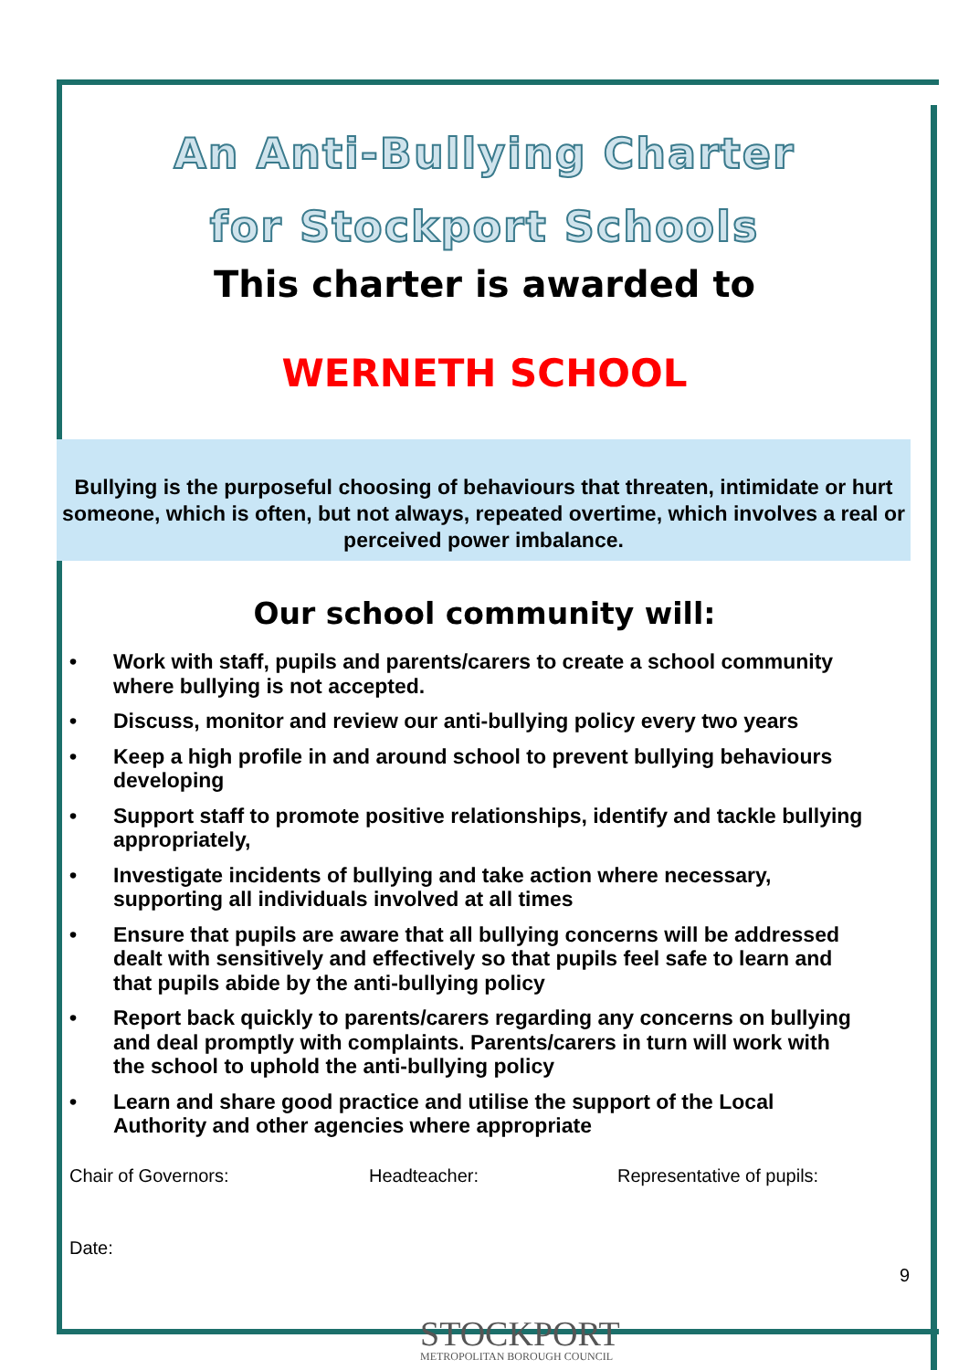An Anti-Bullying Charter
for Stockport Schools
This charter is awarded to
WERNETH SCHOOL
Bullying is the purposeful choosing of behaviours that threaten, intimidate or hurt someone, which is often, but not always, repeated overtime, which involves a real or perceived power imbalance.
Our school community will:
• Work with staff, pupils and parents/carers to create a school community where bullying is not accepted.
• Discuss, monitor and review our anti-bullying policy every two years
• Keep a high profile in and around school to prevent bullying behaviours developing
• Support staff to promote positive relationships, identify and tackle bullying appropriately,
• Investigate incidents of bullying and take action where necessary, supporting all individuals involved at all times
• Ensure that pupils are aware that all bullying concerns will be addressed dealt with sensitively and effectively so that pupils feel safe to learn and that pupils abide by the anti-bullying policy
• Report back quickly to parents/carers regarding any concerns on bullying and deal promptly with complaints. Parents/carers in turn will work with the school to uphold the anti-bullying policy
• Learn and share good practice and utilise the support of the Local Authority and other agencies where appropriate
Chair of Governors: Headteacher: Representative of pupils:
Date:
9
STOCKPORT
METROPOLITAN BOROUGH COUNCIL